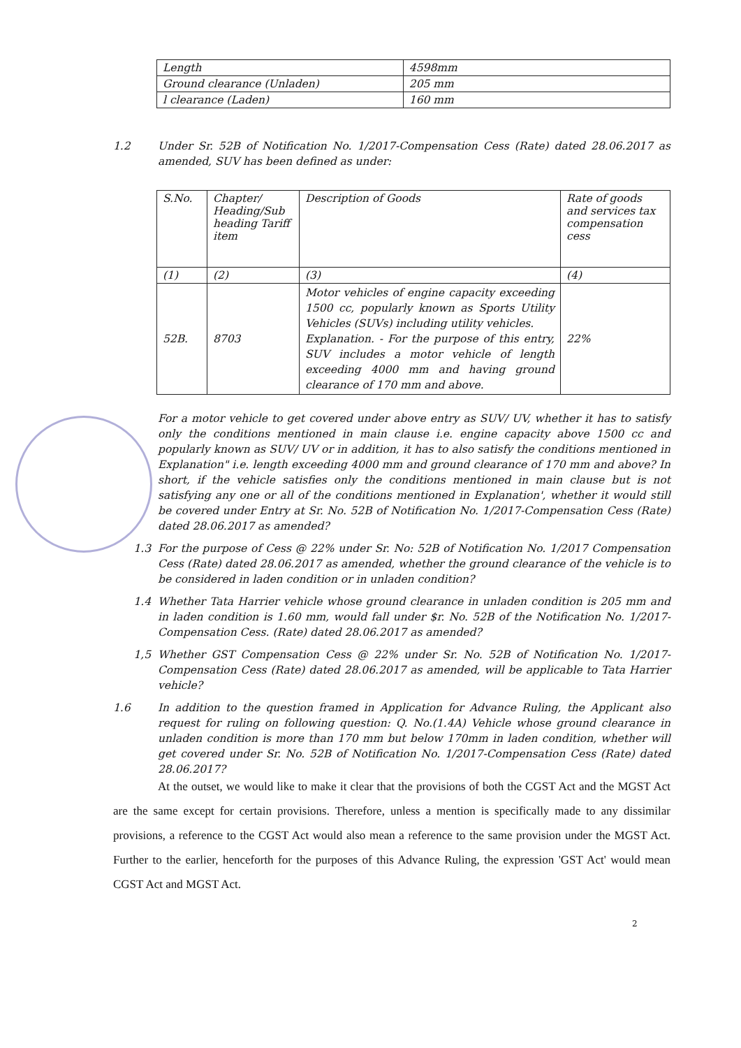| Length | 4598mm |
| Ground clearance (Unladen) | 205 mm |
| l clearance (Laden) | 160 mm |
1.2 Under Sr. 52B of Notification No. 1/2017-Compensation Cess (Rate) dated 28.06.2017 as amended, SUV has been defined as under:
| S.No. | Chapter/ Heading/Sub heading Tariff item | Description of Goods | Rate of goods and services tax compensation cess |
| (1) | (2) | (3) | (4) |
| 52B. | 8703 | Motor vehicles of engine capacity exceeding 1500 cc, popularly known as Sports Utility Vehicles (SUVs) including utility vehicles. Explanation. - For the purpose of this entry, SUV includes a motor vehicle of length exceeding 4000 mm and having ground clearance of 170 mm and above. | 22% |
For a motor vehicle to get covered under above entry as SUV/ UV, whether it has to satisfy only the conditions mentioned in main clause i.e. engine capacity above 1500 cc and popularly known as SUV/ UV or in addition, it has to also satisfy the conditions mentioned in Explanation" i.e. length exceeding 4000 mm and ground clearance of 170 mm and above? In short, if the vehicle satisfies only the conditions mentioned in main clause but is not satisfying any one or all of the conditions mentioned in Explanation', whether it would still be covered under Entry at Sr. No. 52B of Notification No. 1/2017-Compensation Cess (Rate) dated 28.06.2017 as amended?
1.3 For the purpose of Cess @ 22% under Sr. No: 52B of Notification No. 1/2017 Compensation Cess (Rate) dated 28.06.2017 as amended, whether the ground clearance of the vehicle is to be considered in laden condition or in unladen condition?
1.4 Whether Tata Harrier vehicle whose ground clearance in unladen condition is 205 mm and in laden condition is 1.60 mm, would fall under $r. No. 52B of the Notification No. 1/2017-Compensation Cess. (Rate) dated 28.06.2017 as amended?
1,5 Whether GST Compensation Cess @ 22% under Sr. No. 52B of Notification No. 1/2017-Compensation Cess (Rate) dated 28.06.2017 as amended, will be applicable to Tata Harrier vehicle?
1.6 In addition to the question framed in Application for Advance Ruling, the Applicant also request for ruling on following question: Q. No.(1.4A) Vehicle whose ground clearance in unladen condition is more than 170 mm but below 170mm in laden condition, whether will get covered under Sr. No. 52B of Notification No. 1/2017-Compensation Cess (Rate) dated 28.06.2017?
At the outset, we would like to make it clear that the provisions of both the CGST Act and the MGST Act are the same except for certain provisions. Therefore, unless a mention is specifically made to any dissimilar provisions, a reference to the CGST Act would also mean a reference to the same provision under the MGST Act. Further to the earlier, henceforth for the purposes of this Advance Ruling, the expression 'GST Act' would mean CGST Act and MGST Act.
2